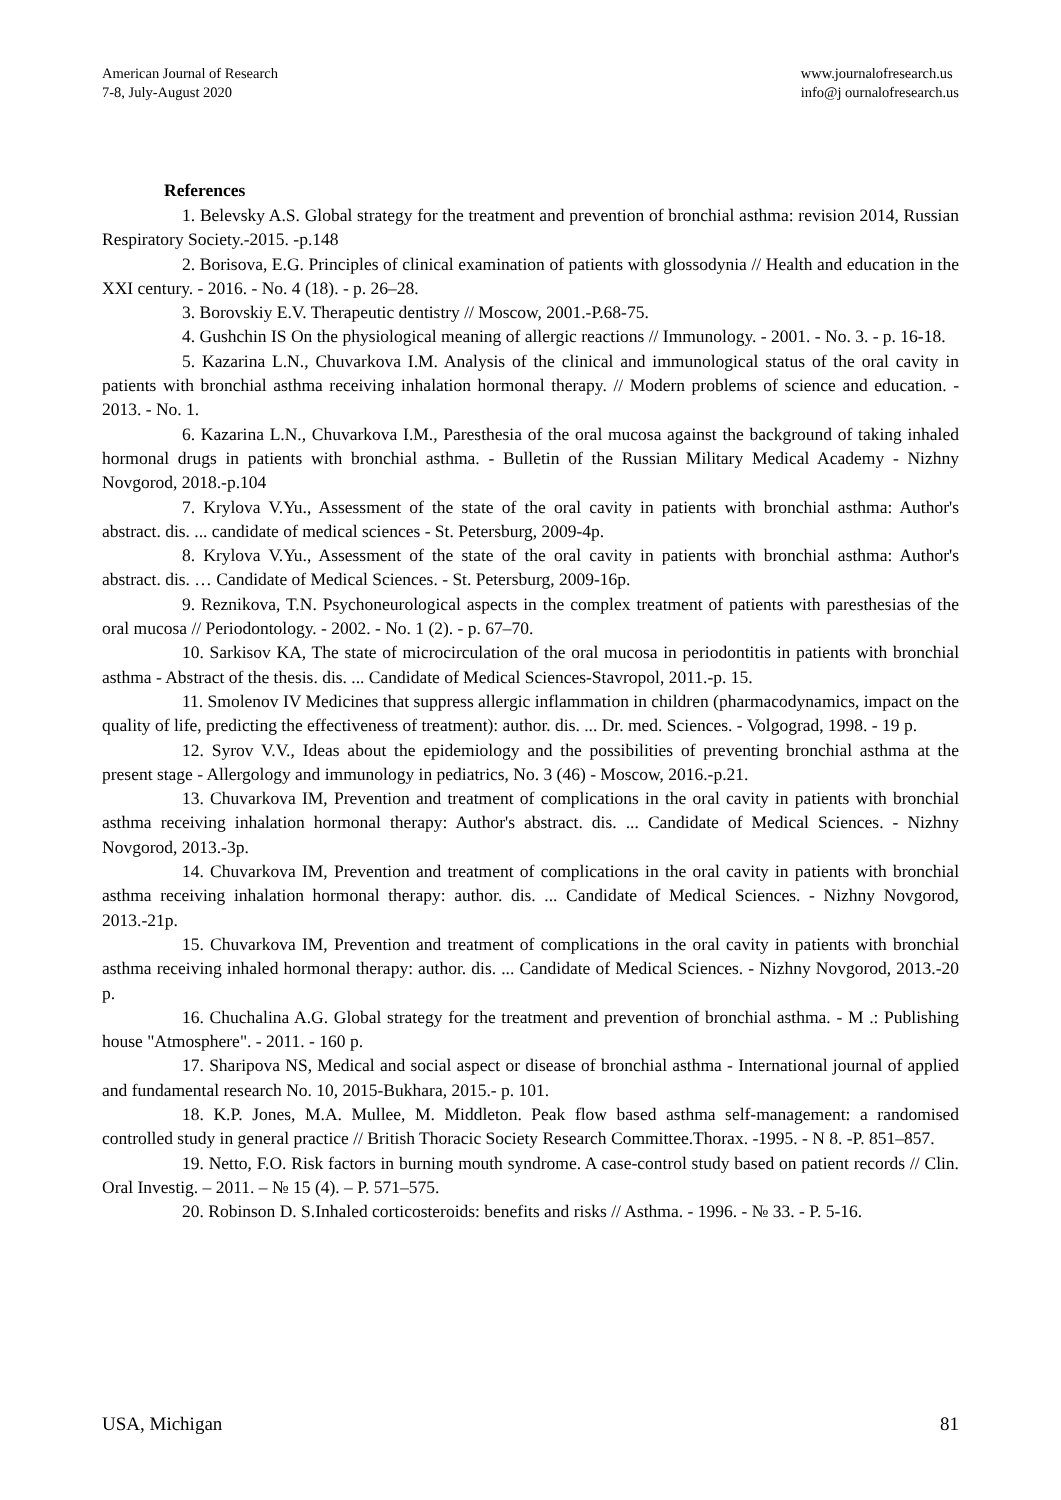American Journal of Research
7-8, July-August 2020
www.journalofresearch.us
info@j ournalofresearch.us
References
1. Belevsky A.S. Global strategy for the treatment and prevention of bronchial asthma: revision 2014, Russian Respiratory Society.-2015. -p.148
2. Borisova, E.G. Principles of clinical examination of patients with glossodynia // Health and education in the XXI century. - 2016. - No. 4 (18). - p. 26–28.
3. Borovskiy E.V. Therapeutic dentistry // Moscow, 2001.-P.68-75.
4. Gushchin IS On the physiological meaning of allergic reactions // Immunology. - 2001. - No. 3. - p. 16-18.
5. Kazarina L.N., Chuvarkova I.M. Analysis of the clinical and immunological status of the oral cavity in patients with bronchial asthma receiving inhalation hormonal therapy. // Modern problems of science and education. - 2013. - No. 1.
6. Kazarina L.N., Chuvarkova I.M., Paresthesia of the oral mucosa against the background of taking inhaled hormonal drugs in patients with bronchial asthma. - Bulletin of the Russian Military Medical Academy - Nizhny Novgorod, 2018.-p.104
7. Krylova V.Yu., Assessment of the state of the oral cavity in patients with bronchial asthma: Author's abstract. dis. ... candidate of medical sciences - St. Petersburg, 2009-4p.
8. Krylova V.Yu., Assessment of the state of the oral cavity in patients with bronchial asthma: Author's abstract. dis. … Candidate of Medical Sciences. - St. Petersburg, 2009-16p.
9. Reznikova, T.N. Psychoneurological aspects in the complex treatment of patients with paresthesias of the oral mucosa // Periodontology. - 2002. - No. 1 (2). - p. 67–70.
10. Sarkisov KA, The state of microcirculation of the oral mucosa in periodontitis in patients with bronchial asthma - Abstract of the thesis. dis. ... Candidate of Medical Sciences-Stavropol, 2011.-p. 15.
11. Smolenov IV Medicines that suppress allergic inflammation in children (pharmacodynamics, impact on the quality of life, predicting the effectiveness of treatment): author. dis. ... Dr. med. Sciences. - Volgograd, 1998. - 19 p.
12. Syrov V.V., Ideas about the epidemiology and the possibilities of preventing bronchial asthma at the present stage - Allergology and immunology in pediatrics, No. 3 (46) - Moscow, 2016.-p.21.
13. Chuvarkova IM, Prevention and treatment of complications in the oral cavity in patients with bronchial asthma receiving inhalation hormonal therapy: Author's abstract. dis. ... Candidate of Medical Sciences. - Nizhny Novgorod, 2013.-3p.
14. Chuvarkova IM, Prevention and treatment of complications in the oral cavity in patients with bronchial asthma receiving inhalation hormonal therapy: author. dis. ... Candidate of Medical Sciences. - Nizhny Novgorod, 2013.-21p.
15. Chuvarkova IM, Prevention and treatment of complications in the oral cavity in patients with bronchial asthma receiving inhaled hormonal therapy: author. dis. ... Candidate of Medical Sciences. - Nizhny Novgorod, 2013.-20 p.
16. Chuchalina A.G. Global strategy for the treatment and prevention of bronchial asthma. - M .: Publishing house "Atmosphere". - 2011. - 160 p.
17. Sharipova NS, Medical and social aspect or disease of bronchial asthma - International journal of applied and fundamental research No. 10, 2015-Bukhara, 2015.- p. 101.
18. K.P. Jones, M.A. Mullee, M. Middleton. Peak flow based asthma self-management: a randomised controlled study in general practice // British Thoracic Society Research Committee.Thorax. -1995. - N 8. -P. 851–857.
19. Netto, F.O. Risk factors in burning mouth syndrome. A case-control study based on patient records // Clin. Oral Investig. – 2011. – № 15 (4). – P. 571–575.
20. Robinson D. S.Inhaled corticosteroids: benefits and risks // Asthma. - 1996. - № 33. - P. 5-16.
USA, Michigan 81